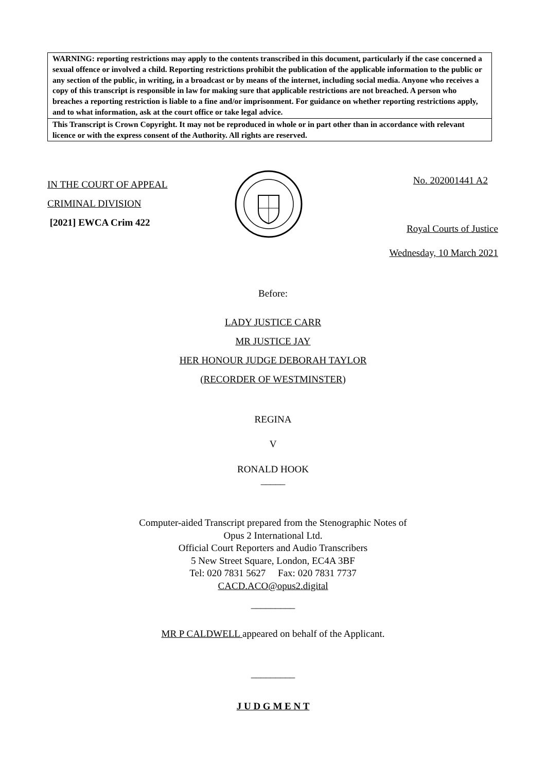WARNING: reporting restrictions may apply to the contents transcribed in this document, particularly if the case concerned a sexual offence or involved a child. Reporting restrictions prohibit the publication of the applicable information to the public or any section of the public, in writing, in a broadcast or by means of the internet, including social media. Anyone who receives a copy of this transcript is responsible in law for making sure that applicable restrictions are not breached. A person who breaches a reporting restriction is liable to a fine and/or imprisonment. For guidance on whether reporting restrictions apply, and to what information, ask at the court office or take legal advice.
This Transcript is Crown Copyright. It may not be reproduced in whole or in part other than in accordance with relevant licence or with the express consent of the Authority. All rights are reserved.
IN THE COURT OF APPEAL
CRIMINAL DIVISION
[2021] EWCA Crim 422
No. 202001441 A2
Royal Courts of Justice
Wednesday, 10 March 2021
Before:
LADY JUSTICE CARR
MR JUSTICE JAY
HER HONOUR JUDGE DEBORAH TAYLOR
(RECORDER OF WESTMINSTER)
REGINA
V
RONALD HOOK
_____
Computer-aided Transcript prepared from the Stenographic Notes of
Opus 2 International Ltd.
Official Court Reporters and Audio Transcribers
5 New Street Square, London, EC4A 3BF
Tel: 020 7831 5627 Fax: 020 7831 7737
CACD.ACO@opus2.digital
_________
MR P CALDWELL appeared on behalf of the Applicant.
_________
J U D G M E N T